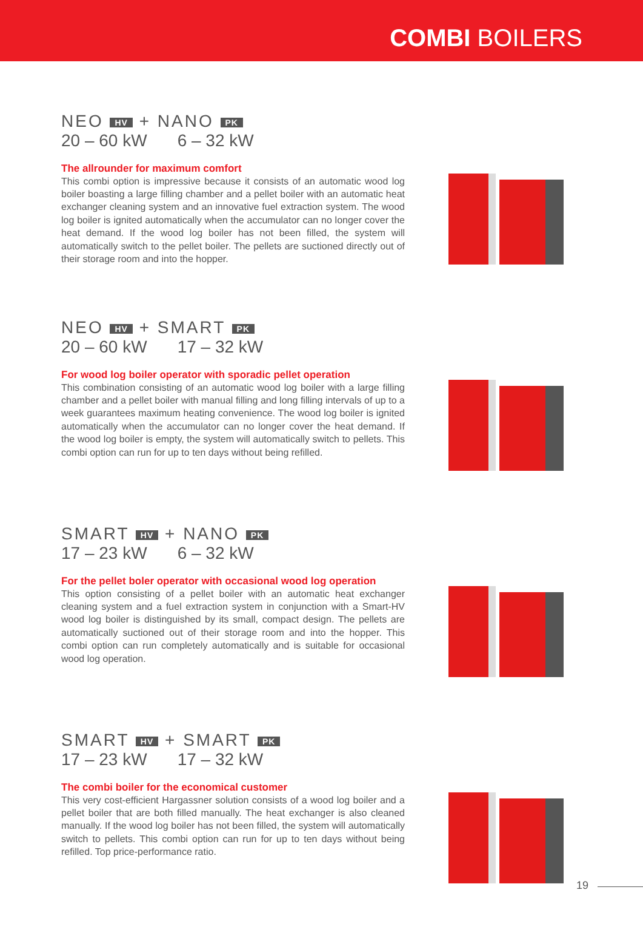COMBI BOILERS
NEO HV + NANO PK
20 – 60 kW 6 – 32 kW
The allrounder for maximum comfort
This combi option is impressive because it consists of an automatic wood log boiler boasting a large filling chamber and a pellet boiler with an automatic heat exchanger cleaning system and an innovative fuel extraction system. The wood log boiler is ignited automatically when the accumulator can no longer cover the heat demand. If the wood log boiler has not been filled, the system will automatically switch to the pellet boiler. The pellets are suctioned directly out of their storage room and into the hopper.
NEO HV + SMART PK
20 – 60 kW 17 – 32 kW
For wood log boiler operator with sporadic pellet operation
This combination consisting of an automatic wood log boiler with a large filling chamber and a pellet boiler with manual filling and long filling intervals of up to a week guarantees maximum heating convenience. The wood log boiler is ignited automatically when the accumulator can no longer cover the heat demand. If the wood log boiler is empty, the system will automatically switch to pellets. This combi option can run for up to ten days without being refilled.
SMART HV + NANO PK
17 – 23 kW 6 – 32 kW
For the pellet boler operator with occasional wood log operation
This option consisting of a pellet boiler with an automatic heat exchanger cleaning system and a fuel extraction system in conjunction with a Smart-HV wood log boiler is distinguished by its small, compact design. The pellets are automatically suctioned out of their storage room and into the hopper. This combi option can run completely automatically and is suitable for occasional wood log operation.
SMART HV + SMART PK
17 – 23 kW 17 – 32 kW
The combi boiler for the economical customer
This very cost-efficient Hargassner solution consists of a wood log boiler and a pellet boiler that are both filled manually. The heat exchanger is also cleaned manually. If the wood log boiler has not been filled, the system will automatically switch to pellets. This combi option can run for up to ten days without being refilled. Top price-performance ratio.
19